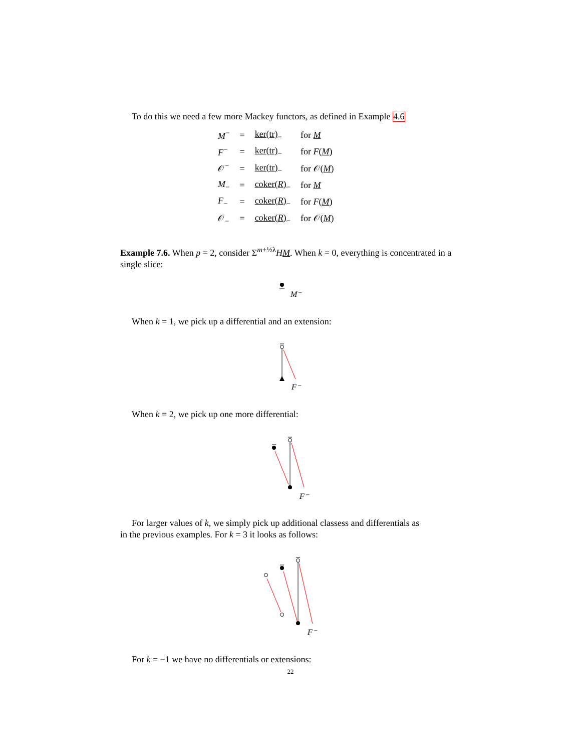To do this we need a few more Mackey functors, as defined in Example 4.6
| M<sup>−</sup> | = | ker(tr)<sub>−</sub> | for M |
| F<sup>−</sup> | = | ker(tr)<sub>−</sub> | for F ( M ) |
| 𝒪<sup>−</sup> | = | ker(tr)<sub>−</sub> | for 𝒪( M ) |
| M<sub>−</sub> | = | coker( R )<sub>−</sub> | for M |
| F<sub>−</sub> | = | coker( R )<sub>−</sub> | for F ( M ) |
| 𝒪<sub>−</sub> | = | coker( R )<sub>−</sub> | for 𝒪( M ) |
Example 7.6. When p = 2, consider Σ<sup>m+½λ</sup>HM. When k = 0, everything is concentrated in a single slice:
M⁻
When k = 1, we pick up a differential and an extension:
F⁻
When k = 2, we pick up one more differential:
F⁻
For larger values of k, we simply pick up additional classess and differentials as
in the previous examples. For k = 3 it looks as follows:
F⁻
For k = −1 we have no differentials or extensions:
22